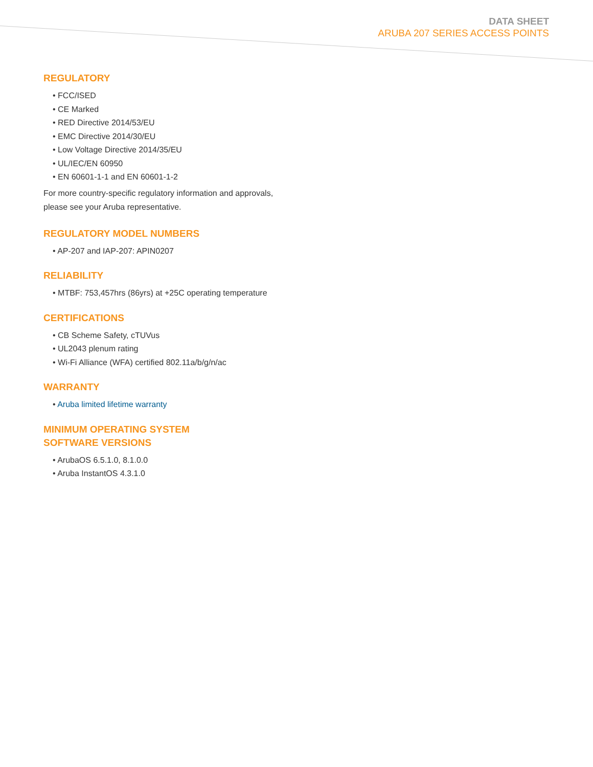DATA SHEET
ARUBA 207 SERIES ACCESS POINTS
REGULATORY
• FCC/ISED
• CE Marked
• RED Directive 2014/53/EU
• EMC Directive 2014/30/EU
• Low Voltage Directive 2014/35/EU
• UL/IEC/EN 60950
• EN 60601-1-1 and EN 60601-1-2
For more country-specific regulatory information and approvals, please see your Aruba representative.
REGULATORY MODEL NUMBERS
• AP-207 and IAP-207: APIN0207
RELIABILITY
• MTBF: 753,457hrs (86yrs) at +25C operating temperature
CERTIFICATIONS
• CB Scheme Safety, cTUVus
• UL2043 plenum rating
• Wi-Fi Alliance (WFA) certified 802.11a/b/g/n/ac
WARRANTY
• Aruba limited lifetime warranty
MINIMUM OPERATING SYSTEM
SOFTWARE VERSIONS
• ArubaOS 6.5.1.0, 8.1.0.0
• Aruba InstantOS 4.3.1.0